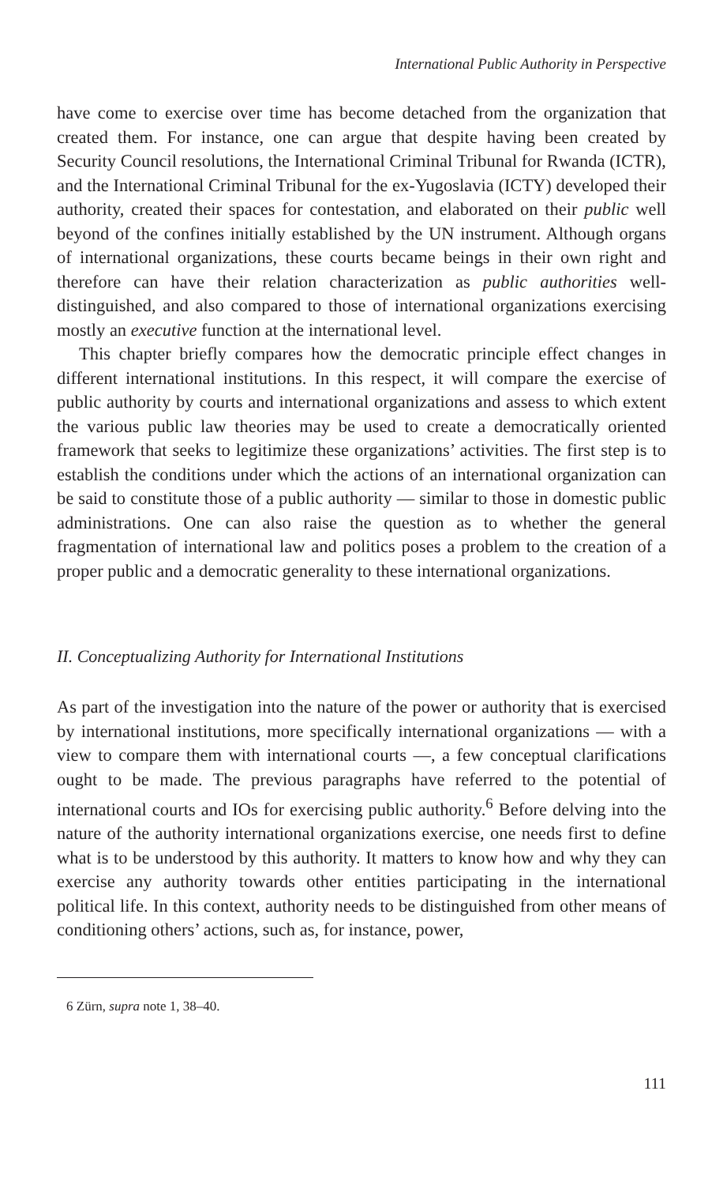International Public Authority in Perspective
have come to exercise over time has become detached from the organization that created them. For instance, one can argue that despite having been created by Security Council resolutions, the International Criminal Tribunal for Rwanda (ICTR), and the International Criminal Tribunal for the ex-Yugoslavia (ICTY) developed their authority, created their spaces for contestation, and elaborated on their public well beyond of the confines initially established by the UN instrument. Although organs of international organizations, these courts became beings in their own right and therefore can have their relation characterization as public authorities well-distinguished, and also compared to those of international organizations exercising mostly an executive function at the international level.
This chapter briefly compares how the democratic principle effect changes in different international institutions. In this respect, it will compare the exercise of public authority by courts and international organizations and assess to which extent the various public law theories may be used to create a democratically oriented framework that seeks to legitimize these organizations’ activities. The first step is to establish the conditions under which the actions of an international organization can be said to constitute those of a public authority — similar to those in domestic public administrations. One can also raise the question as to whether the general fragmentation of international law and politics poses a problem to the creation of a proper public and a democratic generality to these international organizations.
II. Conceptualizing Authority for International Institutions
As part of the investigation into the nature of the power or authority that is exercised by international institutions, more specifically international organizations — with a view to compare them with international courts —, a few conceptual clarifications ought to be made. The previous paragraphs have referred to the potential of international courts and IOs for exercising public authority.<sup>6</sup> Before delving into the nature of the authority international organizations exercise, one needs first to define what is to be understood by this authority. It matters to know how and why they can exercise any authority towards other entities participating in the international political life. In this context, authority needs to be distinguished from other means of conditioning others’ actions, such as, for instance, power,
6 Zürn, supra note 1, 38–40.
111